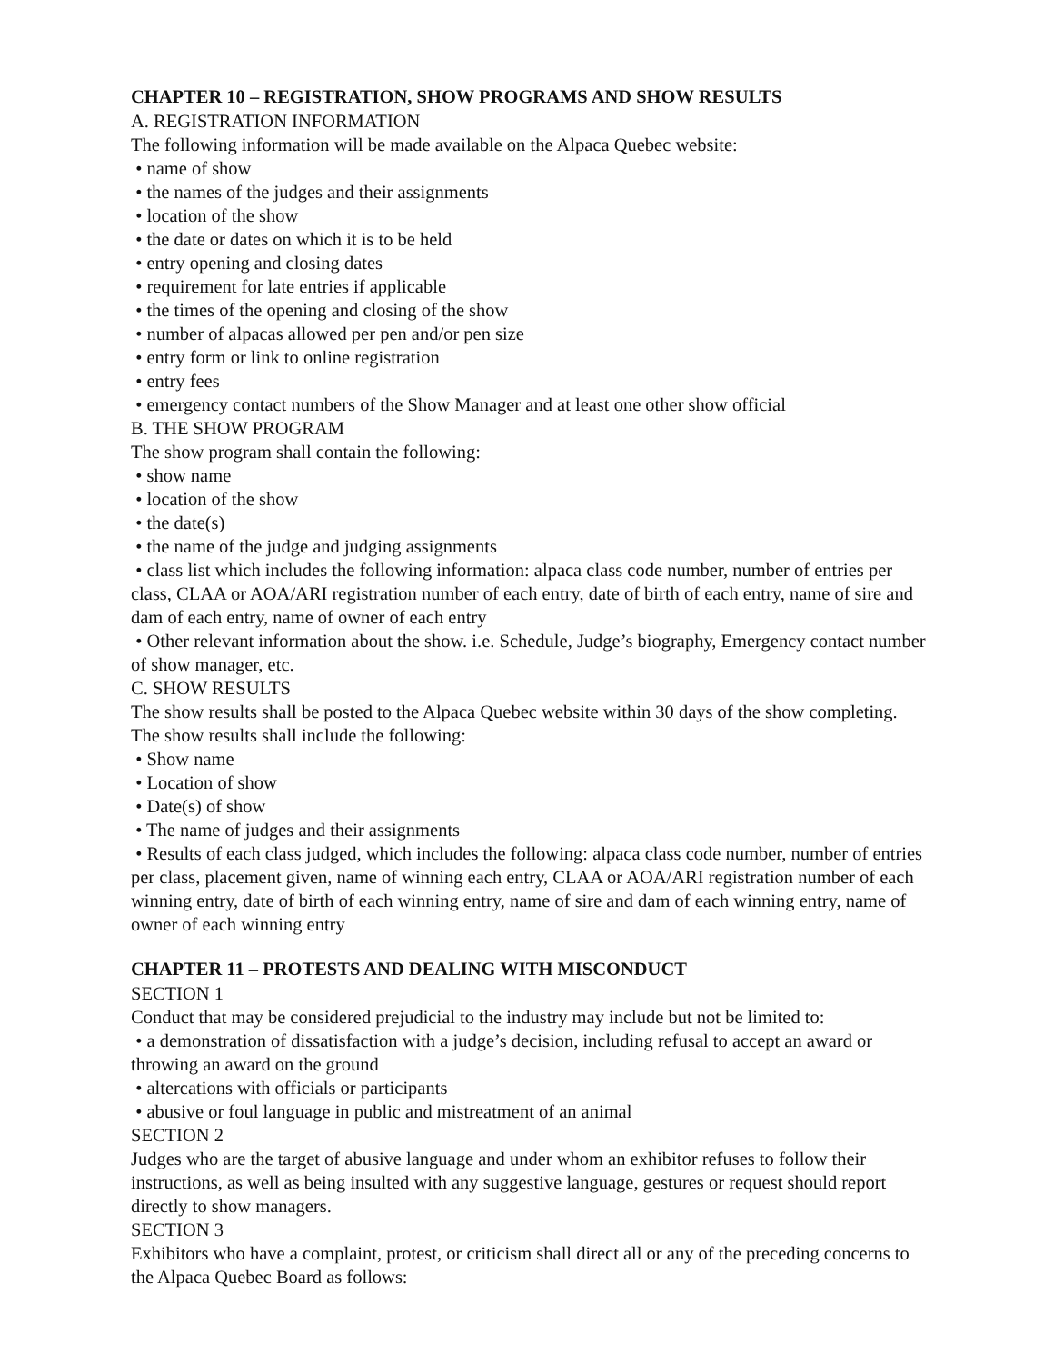CHAPTER 10 – REGISTRATION, SHOW PROGRAMS AND SHOW RESULTS
A. REGISTRATION INFORMATION
The following information will be made available on the Alpaca Quebec website:
• name of show
• the names of the judges and their assignments
• location of the show
• the date or dates on which it is to be held
• entry opening and closing dates
• requirement for late entries if applicable
• the times of the opening and closing of the show
• number of alpacas allowed per pen and/or pen size
• entry form or link to online registration
• entry fees
• emergency contact numbers of the Show Manager and at least one other show official
B. THE SHOW PROGRAM
The show program shall contain the following:
• show name
• location of the show
• the date(s)
• the name of the judge and judging assignments
• class list which includes the following information: alpaca class code number, number of entries per class, CLAA or AOA/ARI registration number of each entry, date of birth of each entry, name of sire and dam of each entry, name of owner of each entry
• Other relevant information about the show. i.e. Schedule, Judge’s biography, Emergency contact number of show manager, etc.
C. SHOW RESULTS
The show results shall be posted to the Alpaca Quebec website within 30 days of the show completing. The show results shall include the following:
• Show name
• Location of show
• Date(s) of show
• The name of judges and their assignments
• Results of each class judged, which includes the following: alpaca class code number, number of entries per class, placement given, name of winning each entry, CLAA or AOA/ARI registration number of each winning entry, date of birth of each winning entry, name of sire and dam of each winning entry, name of owner of each winning entry
CHAPTER 11 – PROTESTS AND DEALING WITH MISCONDUCT
SECTION 1
Conduct that may be considered prejudicial to the industry may include but not be limited to:
• a demonstration of dissatisfaction with a judge’s decision, including refusal to accept an award or throwing an award on the ground
• altercations with officials or participants
• abusive or foul language in public and mistreatment of an animal
SECTION 2
Judges who are the target of abusive language and under whom an exhibitor refuses to follow their instructions, as well as being insulted with any suggestive language, gestures or request should report directly to show managers.
SECTION 3
Exhibitors who have a complaint, protest, or criticism shall direct all or any of the preceding concerns to the Alpaca Quebec Board as follows: